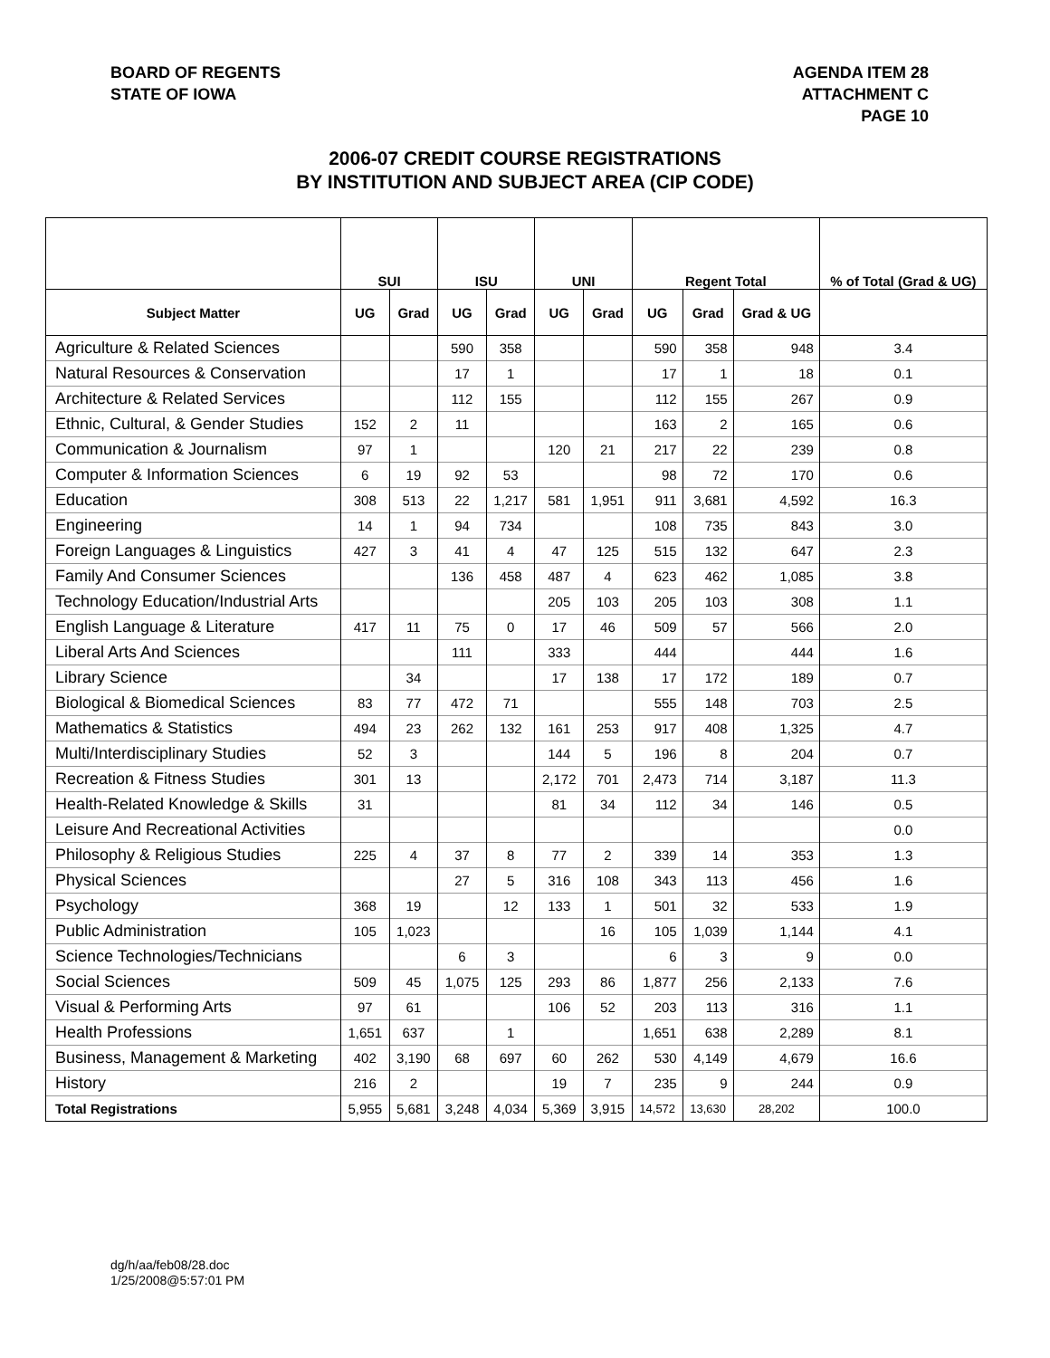BOARD OF REGENTS
STATE OF IOWA
AGENDA ITEM 28
ATTACHMENT C
PAGE 10
2006-07 CREDIT COURSE REGISTRATIONS
BY INSTITUTION AND SUBJECT AREA (CIP CODE)
| | SUI | | ISU | | UNI | | Regent Total | | | % of Total (Grad & UG) |
| --- | --- | --- | --- | --- | --- | --- | --- | --- | --- | --- |
| Subject Matter | UG | Grad | UG | Grad | UG | Grad | UG | Grad | Grad & UG | |
| Agriculture & Related Sciences | | | 590 | 358 | | | 590 | 358 | 948 | 3.4 |
| Natural Resources & Conservation | | | 17 | 1 | | | 17 | 1 | 18 | 0.1 |
| Architecture & Related Services | | | 112 | 155 | | | 112 | 155 | 267 | 0.9 |
| Ethnic, Cultural, & Gender Studies | 152 | 2 | 11 | | | | 163 | 2 | 165 | 0.6 |
| Communication & Journalism | 97 | 1 | | | 120 | 21 | 217 | 22 | 239 | 0.8 |
| Computer & Information Sciences | 6 | 19 | 92 | 53 | | | 98 | 72 | 170 | 0.6 |
| Education | 308 | 513 | 22 | 1,217 | 581 | 1,951 | 911 | 3,681 | 4,592 | 16.3 |
| Engineering | 14 | 1 | 94 | 734 | | | 108 | 735 | 843 | 3.0 |
| Foreign Languages & Linguistics | 427 | 3 | 41 | 4 | 47 | 125 | 515 | 132 | 647 | 2.3 |
| Family And Consumer Sciences | | | 136 | 458 | 487 | 4 | 623 | 462 | 1,085 | 3.8 |
| Technology Education/Industrial Arts | | | | | 205 | 103 | 205 | 103 | 308 | 1.1 |
| English Language & Literature | 417 | 11 | 75 | 0 | 17 | 46 | 509 | 57 | 566 | 2.0 |
| Liberal Arts And Sciences | | | 111 | | 333 | | 444 | | 444 | 1.6 |
| Library Science | | 34 | | | 17 | 138 | 17 | 172 | 189 | 0.7 |
| Biological & Biomedical Sciences | 83 | 77 | 472 | 71 | | | 555 | 148 | 703 | 2.5 |
| Mathematics & Statistics | 494 | 23 | 262 | 132 | 161 | 253 | 917 | 408 | 1,325 | 4.7 |
| Multi/Interdisciplinary Studies | 52 | 3 | | | 144 | 5 | 196 | 8 | 204 | 0.7 |
| Recreation & Fitness Studies | 301 | 13 | | | 2,172 | 701 | 2,473 | 714 | 3,187 | 11.3 |
| Health-Related Knowledge & Skills | 31 | | | | 81 | 34 | 112 | 34 | 146 | 0.5 |
| Leisure And Recreational Activities | | | | | | | | | | 0.0 |
| Philosophy & Religious Studies | 225 | 4 | 37 | 8 | 77 | 2 | 339 | 14 | 353 | 1.3 |
| Physical Sciences | | | 27 | 5 | 316 | 108 | 343 | 113 | 456 | 1.6 |
| Psychology | 368 | 19 | | 12 | 133 | 1 | 501 | 32 | 533 | 1.9 |
| Public Administration | 105 | 1,023 | | | | 16 | 105 | 1,039 | 1,144 | 4.1 |
| Science Technologies/Technicians | | | 6 | 3 | | | 6 | 3 | 9 | 0.0 |
| Social Sciences | 509 | 45 | 1,075 | 125 | 293 | 86 | 1,877 | 256 | 2,133 | 7.6 |
| Visual & Performing Arts | 97 | 61 | | | 106 | 52 | 203 | 113 | 316 | 1.1 |
| Health Professions | 1,651 | 637 | | 1 | | | 1,651 | 638 | 2,289 | 8.1 |
| Business, Management & Marketing | 402 | 3,190 | 68 | 697 | 60 | 262 | 530 | 4,149 | 4,679 | 16.6 |
| History | 216 | 2 | | | 19 | 7 | 235 | 9 | 244 | 0.9 |
| Total Registrations | 5,955 | 5,681 | 3,248 | 4,034 | 5,369 | 3,915 | 14,572 | 13,630 | 28,202 | 100.0 |
dg/h/aa/feb08/28.doc
1/25/2008@5:57:01 PM